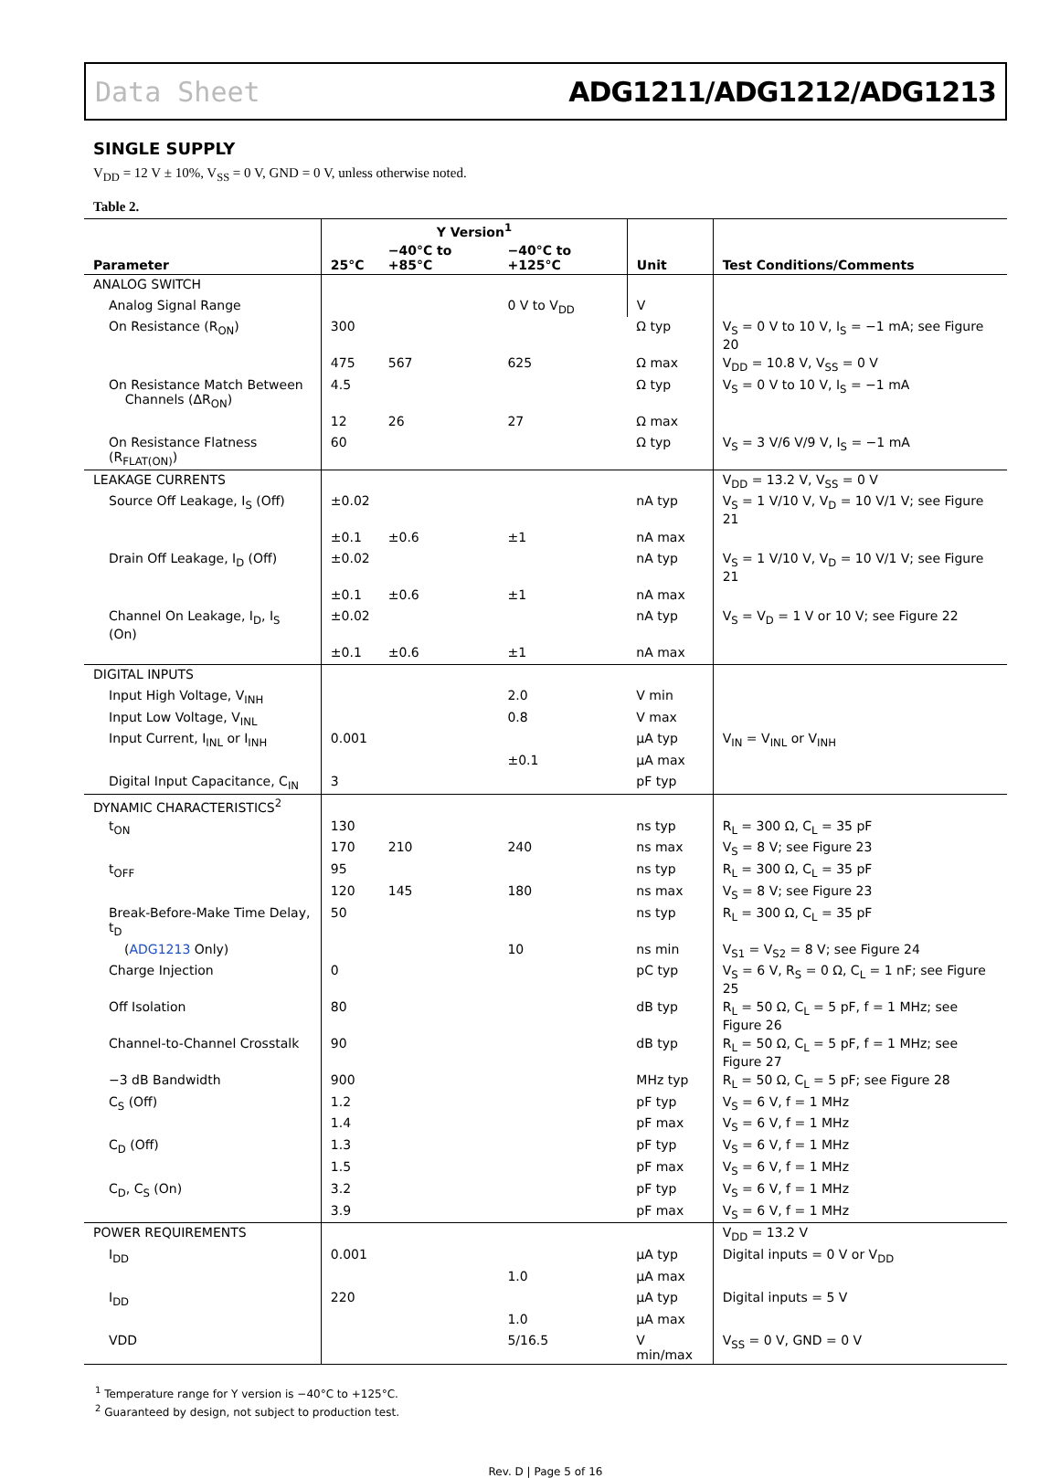Data Sheet ADG1211/ADG1212/ADG1213
SINGLE SUPPLY
V<sub>DD</sub> = 12 V ± 10%, V<sub>SS</sub> = 0 V, GND = 0 V, unless otherwise noted.
Table 2.
| Parameter | Y Version<sup>1</sup> | | | Unit | Test Conditions/Comments |
| --- | --- | --- | --- | --- | --- |
| | 25°C | −40°C to +85°C | −40°C to +125°C | | |
| ANALOG SWITCH | | | | | |
| Analog Signal Range | | | 0 V to V<sub>DD</sub> | V | |
| On Resistance (R<sub>ON</sub>) | 300 | | | Ω typ | V<sub>S</sub> = 0 V to 10 V, I<sub>S</sub> = −1 mA; see Figure 20 |
| | 475 | 567 | 625 | Ω max | V<sub>DD</sub> = 10.8 V, V<sub>SS</sub> = 0 V |
| On Resistance Match Between Channels (ΔR<sub>ON</sub>) | 4.5 | | | Ω typ | V<sub>S</sub> = 0 V to 10 V, I<sub>S</sub> = −1 mA |
| | 12 | 26 | 27 | Ω max | |
| On Resistance Flatness (R<sub>FLAT(ON)</sub>) | 60 | | | Ω typ | V<sub>S</sub> = 3 V/6 V/9 V, I<sub>S</sub> = −1 mA |
| LEAKAGE CURRENTS | | | | | V<sub>DD</sub> = 13.2 V, V<sub>SS</sub> = 0 V |
| Source Off Leakage, I<sub>S</sub> (Off) | ±0.02 | | | nA typ | V<sub>S</sub> = 1 V/10 V, V<sub>D</sub> = 10 V/1 V; see Figure 21 |
| | ±0.1 | ±0.6 | ±1 | nA max | |
| Drain Off Leakage, I<sub>D</sub> (Off) | ±0.02 | | | nA typ | V<sub>S</sub> = 1 V/10 V, V<sub>D</sub> = 10 V/1 V; see Figure 21 |
| | ±0.1 | ±0.6 | ±1 | nA max | |
| Channel On Leakage, I<sub>D</sub>, I<sub>S</sub> (On) | ±0.02 | | | nA typ | V<sub>S</sub> = V<sub>D</sub> = 1 V or 10 V; see Figure 22 |
| | ±0.1 | ±0.6 | ±1 | nA max | |
| DIGITAL INPUTS | | | | | |
| Input High Voltage, V<sub>INH</sub> | | | 2.0 | V min | |
| Input Low Voltage, V<sub>INL</sub> | | | 0.8 | V max | |
| Input Current, I<sub>INL</sub> or I<sub>INH</sub> | 0.001 | | | μA typ | V<sub>IN</sub> = V<sub>INL</sub> or V<sub>INH</sub> |
| | | | ±0.1 | μA max | |
| Digital Input Capacitance, C<sub>IN</sub> | 3 | | | pF typ | |
| DYNAMIC CHARACTERISTICS<sup>2</sup> | | | | | |
| t<sub>ON</sub> | 130 | | | ns typ | R<sub>L</sub> = 300 Ω, C<sub>L</sub> = 35 pF |
| | 170 | 210 | 240 | ns max | V<sub>S</sub> = 8 V; see Figure 23 |
| t<sub>OFF</sub> | 95 | | | ns typ | R<sub>L</sub> = 300 Ω, C<sub>L</sub> = 35 pF |
| | 120 | 145 | 180 | ns max | V<sub>S</sub> = 8 V; see Figure 23 |
| Break-Before-Make Time Delay, t<sub>D</sub> | 50 | | | ns typ | R<sub>L</sub> = 300 Ω, C<sub>L</sub> = 35 pF |
| ( ADG1213 Only) | | | 10 | ns min | V<sub>S1</sub> = V<sub>S2</sub> = 8 V; see Figure 24 |
| Charge Injection | 0 | | | pC typ | V<sub>S</sub> = 6 V, R<sub>S</sub> = 0 Ω, C<sub>L</sub> = 1 nF; see Figure 25 |
| Off Isolation | 80 | | | dB typ | R<sub>L</sub> = 50 Ω, C<sub>L</sub> = 5 pF, f = 1 MHz; see Figure 26 |
| Channel-to-Channel Crosstalk | 90 | | | dB typ | R<sub>L</sub> = 50 Ω, C<sub>L</sub> = 5 pF, f = 1 MHz; see Figure 27 |
| −3 dB Bandwidth | 900 | | | MHz typ | R<sub>L</sub> = 50 Ω, C<sub>L</sub> = 5 pF; see Figure 28 |
| C<sub>S</sub> (Off) | 1.2 | | | pF typ | V<sub>S</sub> = 6 V, f = 1 MHz |
| | 1.4 | | | pF max | V<sub>S</sub> = 6 V, f = 1 MHz |
| C<sub>D</sub> (Off) | 1.3 | | | pF typ | V<sub>S</sub> = 6 V, f = 1 MHz |
| | 1.5 | | | pF max | V<sub>S</sub> = 6 V, f = 1 MHz |
| C<sub>D</sub>, C<sub>S</sub> (On) | 3.2 | | | pF typ | V<sub>S</sub> = 6 V, f = 1 MHz |
| | 3.9 | | | pF max | V<sub>S</sub> = 6 V, f = 1 MHz |
| POWER REQUIREMENTS | | | | | V<sub>DD</sub> = 13.2 V |
| I<sub>DD</sub> | 0.001 | | | μA typ | Digital inputs = 0 V or V<sub>DD</sub> |
| | | | 1.0 | μA max | |
| I<sub>DD</sub> | 220 | | | μA typ | Digital inputs = 5 V |
| | | | 1.0 | μA max | |
| VDD | | | 5/16.5 | V min/max | V<sub>SS</sub> = 0 V, GND = 0 V |
<sup>1</sup> Temperature range for Y version is −40°C to +125°C.
<sup>2</sup> Guaranteed by design, not subject to production test.
Rev. D | Page 5 of 16